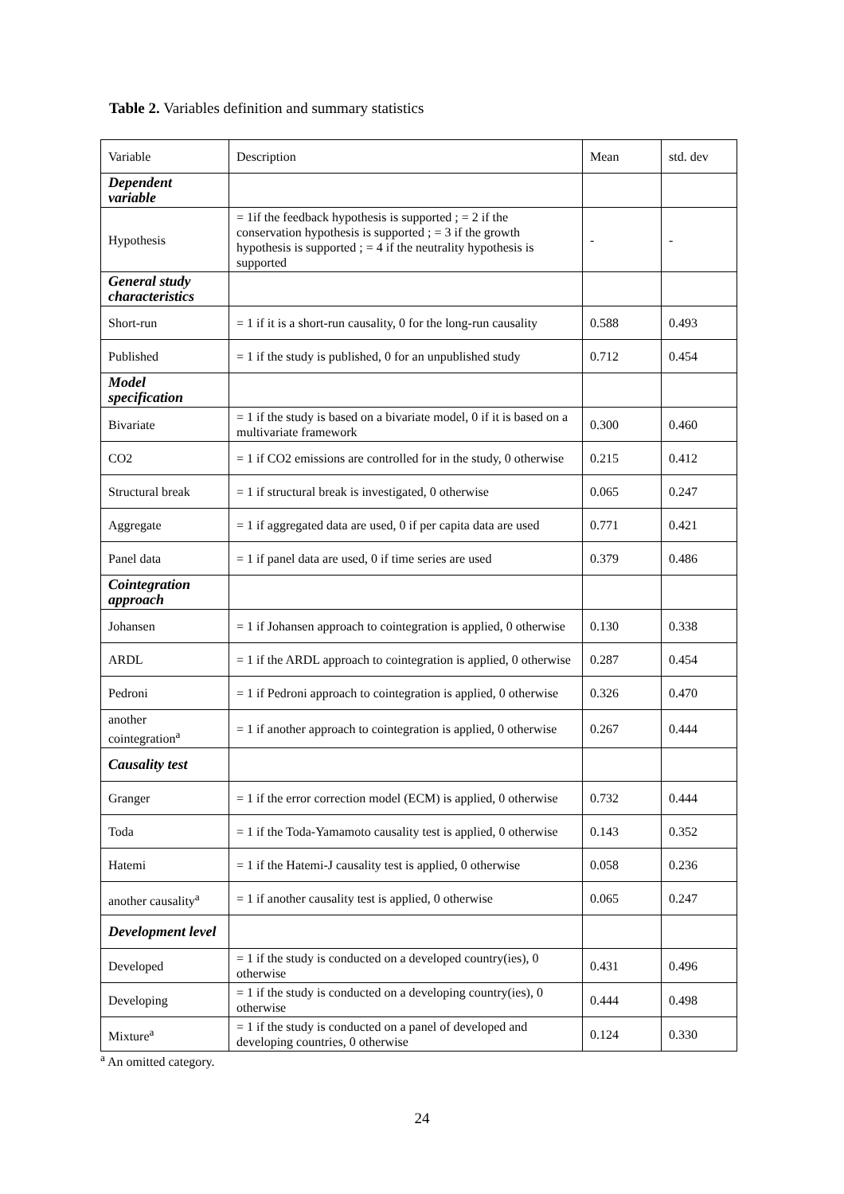Table 2. Variables definition and summary statistics
| Variable | Description | Mean | std. dev |
| Dependent variable | | | |
| Hypothesis | = 1if the feedback hypothesis is supported ; = 2 if the conservation hypothesis is supported ; = 3 if the growth hypothesis is supported ; = 4 if the neutrality hypothesis is supported | - | - |
| General study characteristics | | | |
| Short-run | = 1 if it is a short-run causality, 0 for the long-run causality | 0.588 | 0.493 |
| Published | = 1 if the study is published, 0 for an unpublished study | 0.712 | 0.454 |
| Model specification | | | |
| Bivariate | = 1 if the study is based on a bivariate model, 0 if it is based on a multivariate framework | 0.300 | 0.460 |
| CO2 | = 1 if CO2 emissions are controlled for in the study, 0 otherwise | 0.215 | 0.412 |
| Structural break | = 1 if structural break is investigated, 0 otherwise | 0.065 | 0.247 |
| Aggregate | = 1 if aggregated data are used, 0 if per capita data are used | 0.771 | 0.421 |
| Panel data | = 1 if panel data are used, 0 if time series are used | 0.379 | 0.486 |
| Cointegration approach | | | |
| Johansen | = 1 if Johansen approach to cointegration is applied, 0 otherwise | 0.130 | 0.338 |
| ARDL | = 1 if the ARDL approach to cointegration is applied, 0 otherwise | 0.287 | 0.454 |
| Pedroni | = 1 if Pedroni approach to cointegration is applied, 0 otherwise | 0.326 | 0.470 |
| another cointegration<sup>a</sup> | = 1 if another approach to cointegration is applied, 0 otherwise | 0.267 | 0.444 |
| Causality test | | | |
| Granger | = 1 if the error correction model (ECM) is applied, 0 otherwise | 0.732 | 0.444 |
| Toda | = 1 if the Toda-Yamamoto causality test is applied, 0 otherwise | 0.143 | 0.352 |
| Hatemi | = 1 if the Hatemi-J causality test is applied, 0 otherwise | 0.058 | 0.236 |
| another causality<sup>a</sup> | = 1 if another causality test is applied, 0 otherwise | 0.065 | 0.247 |
| Development level | | | |
| Developed | = 1 if the study is conducted on a developed country(ies), 0 otherwise | 0.431 | 0.496 |
| Developing | = 1 if the study is conducted on a developing country(ies), 0 otherwise | 0.444 | 0.498 |
| Mixture<sup>a</sup> | = 1 if the study is conducted on a panel of developed and developing countries, 0 otherwise | 0.124 | 0.330 |
<sup>a</sup> An omitted category.
24